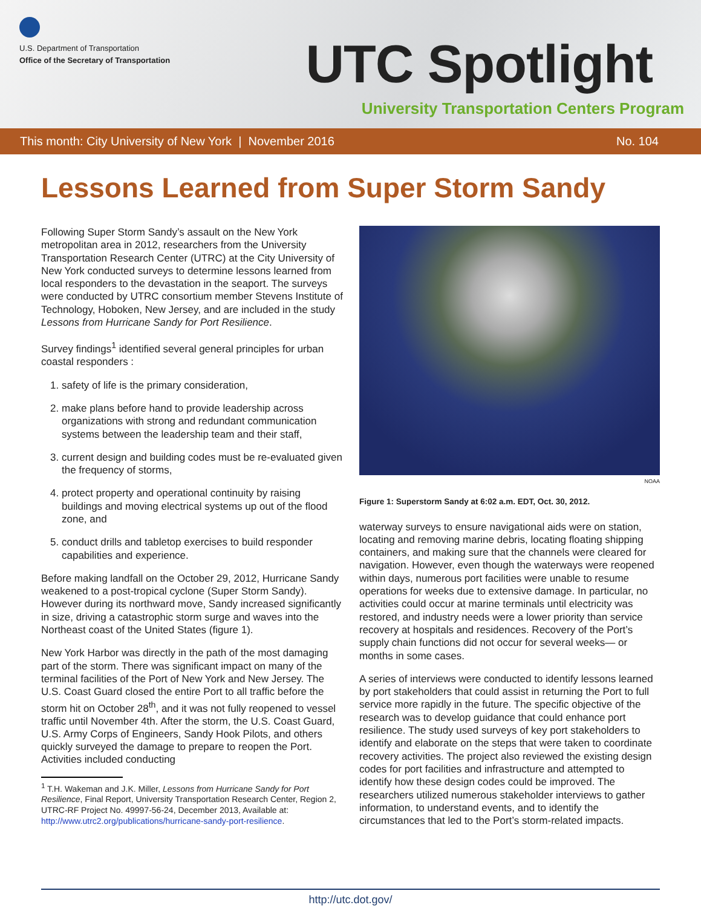U.S. Department of Transportation
Office of the Secretary of Transportation
UTC Spotlight
University Transportation Centers Program
This month: City University of New York | November 2016 No. 104
Lessons Learned from Super Storm Sandy
Following Super Storm Sandy’s assault on the New York metropolitan area in 2012, researchers from the University Transportation Research Center (UTRC) at the City University of New York conducted surveys to determine lessons learned from local responders to the devastation in the seaport. The surveys were conducted by UTRC consortium member Stevens Institute of Technology, Hoboken, New Jersey, and are included in the study Lessons from Hurricane Sandy for Port Resilience.
Survey findings<sup>1</sup> identified several general principles for urban coastal responders :
1. safety of life is the primary consideration,
2. make plans before hand to provide leadership across organizations with strong and redundant communication systems between the leadership team and their staff,
3. current design and building codes must be re-evaluated given the frequency of storms,
4. protect property and operational continuity by raising buildings and moving electrical systems up out of the flood zone, and
5. conduct drills and tabletop exercises to build responder capabilities and experience.
Before making landfall on the October 29, 2012, Hurricane Sandy weakened to a post-tropical cyclone (Super Storm Sandy). However during its northward move, Sandy increased significantly in size, driving a catastrophic storm surge and waves into the Northeast coast of the United States (figure 1).
New York Harbor was directly in the path of the most damaging part of the storm. There was significant impact on many of the terminal facilities of the Port of New York and New Jersey. The U.S. Coast Guard closed the entire Port to all traffic before the storm hit on October 28<sup>th</sup>, and it was not fully reopened to vessel traffic until November 4th. After the storm, the U.S. Coast Guard, U.S. Army Corps of Engineers, Sandy Hook Pilots, and others quickly surveyed the damage to prepare to reopen the Port. Activities included conducting
<sup>1</sup> T.H. Wakeman and J.K. Miller, Lessons from Hurricane Sandy for Port Resilience, Final Report, University Transportation Research Center, Region 2, UTRC-RF Project No. 49997-56-24, December 2013, Available at: http://www.utrc2.org/publications/hurricane-sandy-port-resilience.
NOAA
Figure 1: Superstorm Sandy at 6:02 a.m. EDT, Oct. 30, 2012.
waterway surveys to ensure navigational aids were on station, locating and removing marine debris, locating floating shipping containers, and making sure that the channels were cleared for navigation. However, even though the waterways were reopened within days, numerous port facilities were unable to resume operations for weeks due to extensive damage. In particular, no activities could occur at marine terminals until electricity was restored, and industry needs were a lower priority than service recovery at hospitals and residences. Recovery of the Port’s supply chain functions did not occur for several weeks— or months in some cases.
A series of interviews were conducted to identify lessons learned by port stakeholders that could assist in returning the Port to full service more rapidly in the future. The specific objective of the research was to develop guidance that could enhance port resilience. The study used surveys of key port stakeholders to identify and elaborate on the steps that were taken to coordinate recovery activities. The project also reviewed the existing design codes for port facilities and infrastructure and attempted to identify how these design codes could be improved. The researchers utilized numerous stakeholder interviews to gather information, to understand events, and to identify the circumstances that led to the Port’s storm-related impacts.
http://utc.dot.gov/